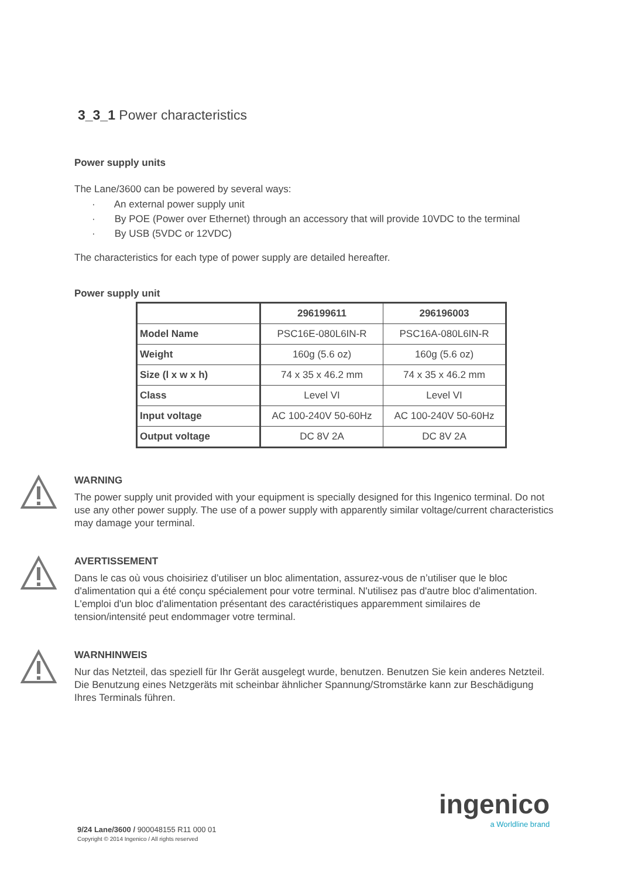3_3_1 Power characteristics
Power supply units
The Lane/3600 can be powered by several ways:
· An external power supply unit
· By POE (Power over Ethernet) through an accessory that will provide 10VDC to the terminal
· By USB (5VDC or 12VDC)
The characteristics for each type of power supply are detailed hereafter.
Power supply unit
| | 296199611 | 296196003 |
| --- | --- | --- |
| Model Name | PSC16E-080L6IN-R | PSC16A-080L6IN-R |
| Weight | 160g (5.6 oz) | 160g (5.6 oz) |
| Size (l x w x h) | 74 x 35 x 46.2 mm | 74 x 35 x 46.2 mm |
| Class | Level VI | Level VI |
| Input voltage | AC 100-240V 50-60Hz | AC 100-240V 50-60Hz |
| Output voltage | DC 8V 2A | DC 8V 2A |
WARNING
The power supply unit provided with your equipment is specially designed for this Ingenico terminal. Do not use any other power supply. The use of a power supply with apparently similar voltage/current characteristics may damage your terminal.
AVERTISSEMENT
Dans le cas où vous choisiriez d’utiliser un bloc alimentation, assurez-vous de n’utiliser que le bloc d'alimentation qui a été conçu spécialement pour votre terminal. N'utilisez pas d'autre bloc d'alimentation. L'emploi d'un bloc d'alimentation présentant des caractéristiques apparemment similaires de tension/intensité peut endommager votre terminal.
WARNHINWEIS
Nur das Netzteil, das speziell für Ihr Gerät ausgelegt wurde, benutzen. Benutzen Sie kein anderes Netzteil. Die Benutzung eines Netzgeräts mit scheinbar ähnlicher Spannung/Stromstärke kann zur Beschädigung Ihres Terminals führen.
ingenico
a Worldline brand
9/24 Lane/3600 / 900048155 R11 000 01
Copyright © 2014 Ingenico / All rights reserved